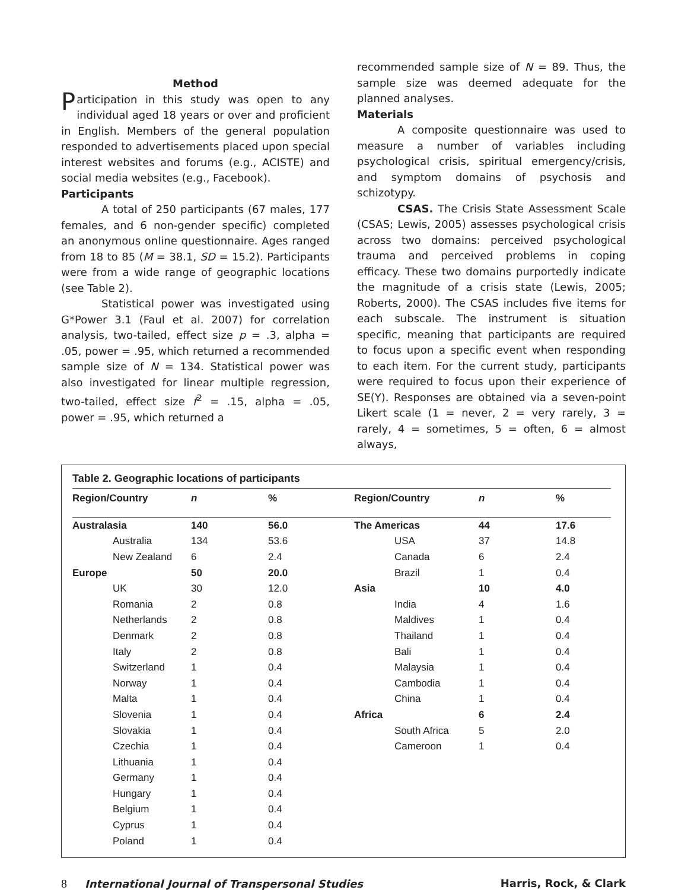Method
Participation in this study was open to any individual aged 18 years or over and proficient in English. Members of the general population responded to advertisements placed upon special interest websites and forums (e.g., ACISTE) and social media websites (e.g., Facebook).
Participants
A total of 250 participants (67 males, 177 females, and 6 non-gender specific) completed an anonymous online questionnaire. Ages ranged from 18 to 85 (M = 38.1, SD = 15.2). Participants were from a wide range of geographic locations (see Table 2).
Statistical power was investigated using G*Power 3.1 (Faul et al. 2007) for correlation analysis, two-tailed, effect size p = .3, alpha = .05, power = .95, which returned a recommended sample size of N = 134. Statistical power was also investigated for linear multiple regression, two-tailed, effect size f<sup>2</sup> = .15, alpha = .05, power = .95, which returned a
recommended sample size of N = 89. Thus, the sample size was deemed adequate for the planned analyses.
Materials
A composite questionnaire was used to measure a number of variables including psychological crisis, spiritual emergency/crisis, and symptom domains of psychosis and schizotypy.
CSAS. The Crisis State Assessment Scale (CSAS; Lewis, 2005) assesses psychological crisis across two domains: perceived psychological trauma and perceived problems in coping efficacy. These two domains purportedly indicate the magnitude of a crisis state (Lewis, 2005; Roberts, 2000). The CSAS includes five items for each subscale. The instrument is situation specific, meaning that participants are required to focus upon a specific event when responding to each item. For the current study, participants were required to focus upon their experience of SE(Y). Responses are obtained via a seven-point Likert scale (1 = never, 2 = very rarely, 3 = rarely, 4 = sometimes, 5 = often, 6 = almost always,
Table 2. Geographic locations of participants
| Region/Country | n | % | Region/Country | n | % |
| --- | --- | --- | --- | --- | --- |
| Australasia | 140 | 56.0 | The Americas | 44 | 17.6 |
| Australia | 134 | 53.6 | USA | 37 | 14.8 |
| New Zealand | 6 | 2.4 | Canada | 6 | 2.4 |
| Europe | 50 | 20.0 | Brazil | 1 | 0.4 |
| UK | 30 | 12.0 | Asia | 10 | 4.0 |
| Romania | 2 | 0.8 | India | 4 | 1.6 |
| Netherlands | 2 | 0.8 | Maldives | 1 | 0.4 |
| Denmark | 2 | 0.8 | Thailand | 1 | 0.4 |
| Italy | 2 | 0.8 | Bali | 1 | 0.4 |
| Switzerland | 1 | 0.4 | Malaysia | 1 | 0.4 |
| Norway | 1 | 0.4 | Cambodia | 1 | 0.4 |
| Malta | 1 | 0.4 | China | 1 | 0.4 |
| Slovenia | 1 | 0.4 | Africa | 6 | 2.4 |
| Slovakia | 1 | 0.4 | South Africa | 5 | 2.0 |
| Czechia | 1 | 0.4 | Cameroon | 1 | 0.4 |
| Lithuania | 1 | 0.4 | | | |
| Germany | 1 | 0.4 | | | |
| Hungary | 1 | 0.4 | | | |
| Belgium | 1 | 0.4 | | | |
| Cyprus | 1 | 0.4 | | | |
| Poland | 1 | 0.4 | | | |
8 International Journal of Transpersonal Studies
Harris, Rock, & Clark